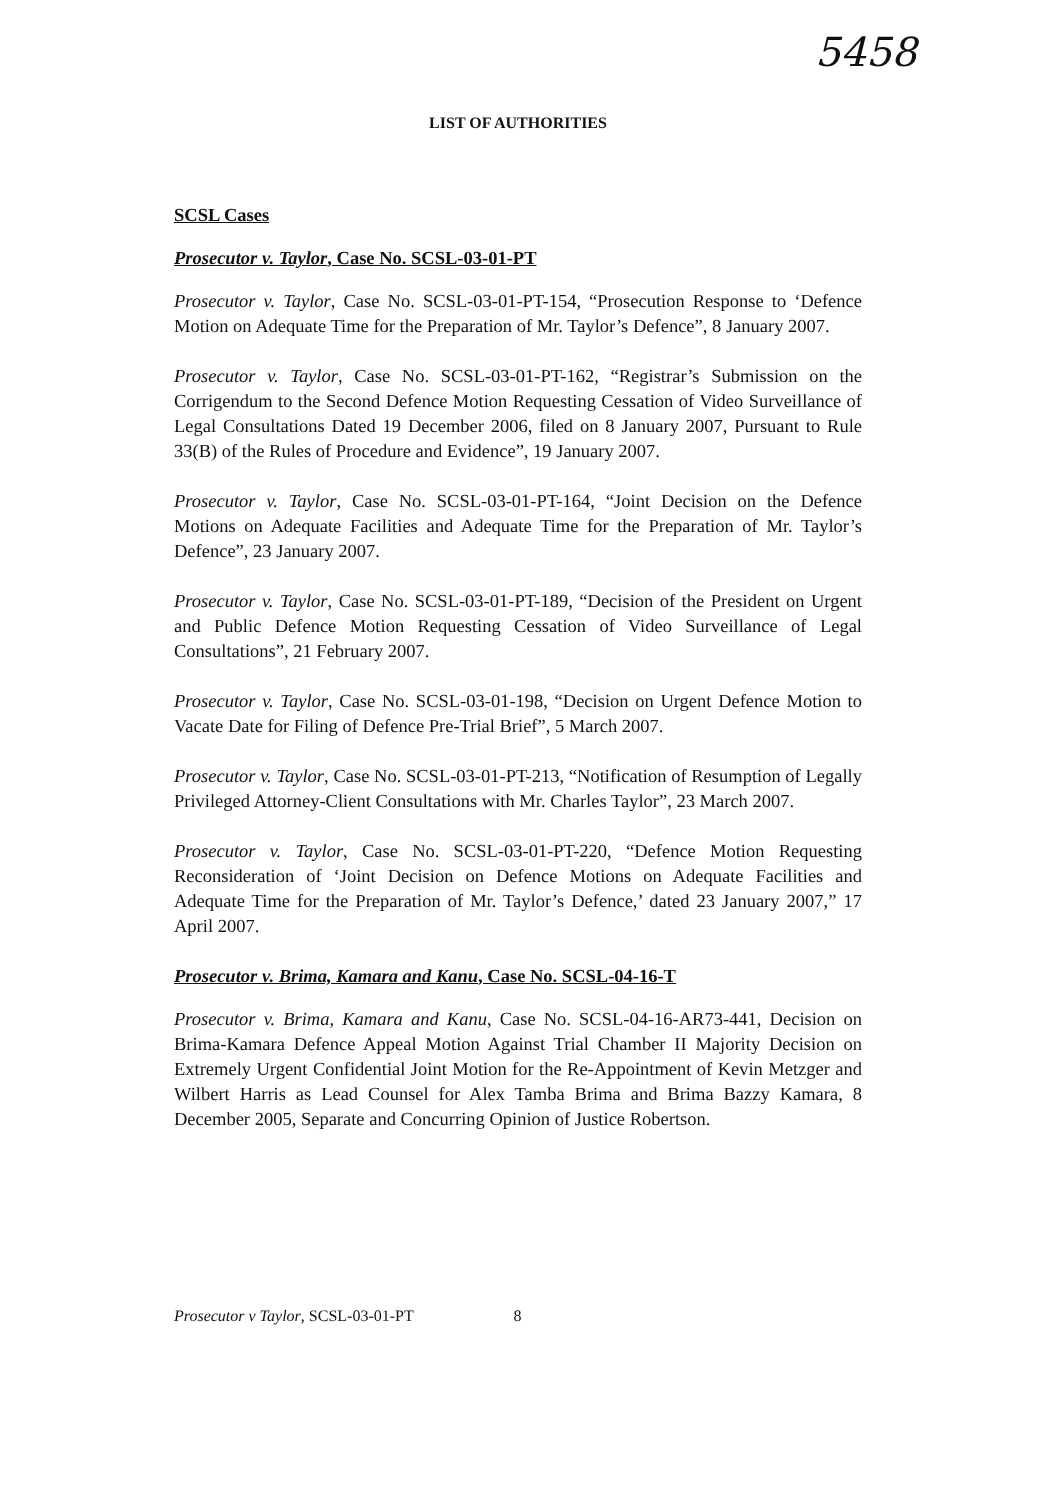5458
LIST OF AUTHORITIES
SCSL Cases
Prosecutor v. Taylor, Case No. SCSL-03-01-PT
Prosecutor v. Taylor, Case No. SCSL-03-01-PT-154, “Prosecution Response to ‘Defence Motion on Adequate Time for the Preparation of Mr. Taylor’s Defence”, 8 January 2007.
Prosecutor v. Taylor, Case No. SCSL-03-01-PT-162, “Registrar’s Submission on the Corrigendum to the Second Defence Motion Requesting Cessation of Video Surveillance of Legal Consultations Dated 19 December 2006, filed on 8 January 2007, Pursuant to Rule 33(B) of the Rules of Procedure and Evidence”, 19 January 2007.
Prosecutor v. Taylor, Case No. SCSL-03-01-PT-164, “Joint Decision on the Defence Motions on Adequate Facilities and Adequate Time for the Preparation of Mr. Taylor’s Defence”, 23 January 2007.
Prosecutor v. Taylor, Case No. SCSL-03-01-PT-189, “Decision of the President on Urgent and Public Defence Motion Requesting Cessation of Video Surveillance of Legal Consultations”, 21 February 2007.
Prosecutor v. Taylor, Case No. SCSL-03-01-198, “Decision on Urgent Defence Motion to Vacate Date for Filing of Defence Pre-Trial Brief”, 5 March 2007.
Prosecutor v. Taylor, Case No. SCSL-03-01-PT-213, “Notification of Resumption of Legally Privileged Attorney-Client Consultations with Mr. Charles Taylor”, 23 March 2007.
Prosecutor v. Taylor, Case No. SCSL-03-01-PT-220, “Defence Motion Requesting Reconsideration of ‘Joint Decision on Defence Motions on Adequate Facilities and Adequate Time for the Preparation of Mr. Taylor’s Defence,’ dated 23 January 2007,” 17 April 2007.
Prosecutor v. Brima, Kamara and Kanu, Case No. SCSL-04-16-T
Prosecutor v. Brima, Kamara and Kanu, Case No. SCSL-04-16-AR73-441, Decision on Brima-Kamara Defence Appeal Motion Against Trial Chamber II Majority Decision on Extremely Urgent Confidential Joint Motion for the Re-Appointment of Kevin Metzger and Wilbert Harris as Lead Counsel for Alex Tamba Brima and Brima Bazzy Kamara, 8 December 2005, Separate and Concurring Opinion of Justice Robertson.
Prosecutor v Taylor, SCSL-03-01-PT 8